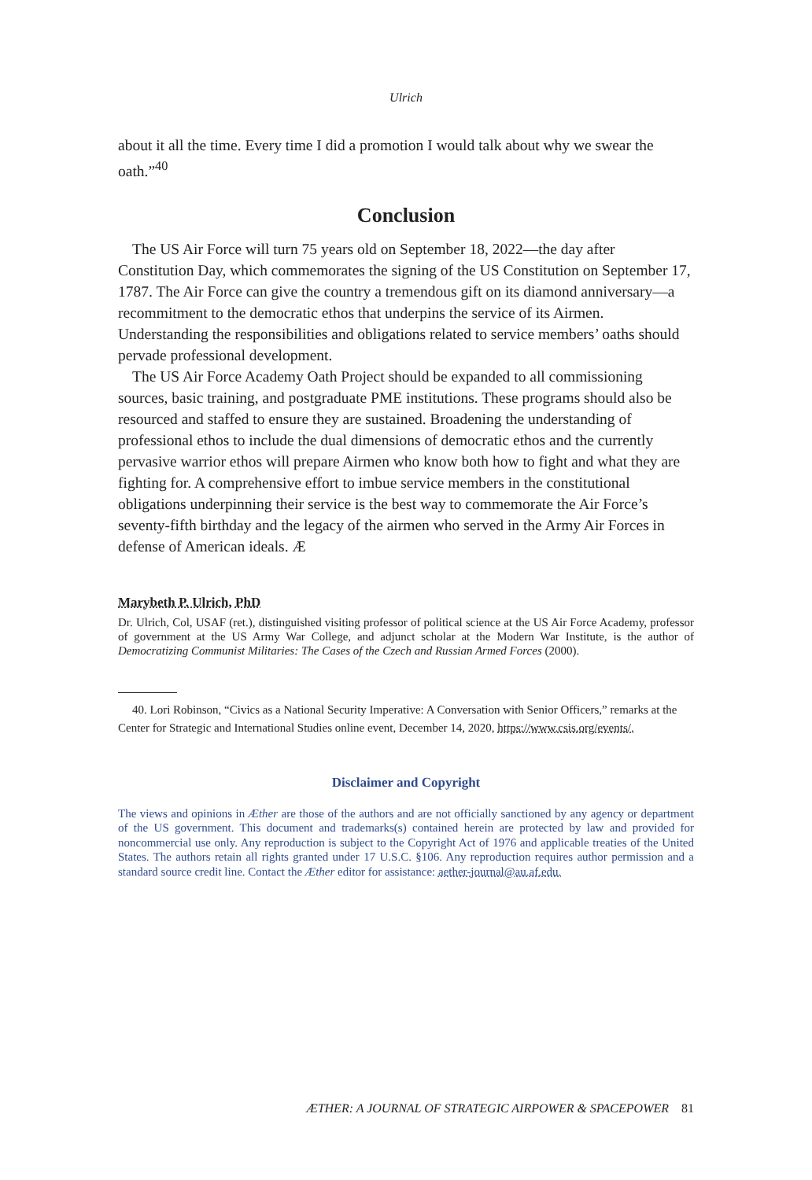Ulrich
about it all the time. Every time I did a promotion I would talk about why we swear the oath.”<sup>40</sup>
Conclusion
The US Air Force will turn 75 years old on September 18, 2022—the day after Constitution Day, which commemorates the signing of the US Constitution on September 17, 1787. The Air Force can give the country a tremendous gift on its diamond anniversary—a recommitment to the democratic ethos that underpins the service of its Airmen. Understanding the responsibilities and obligations related to service members’ oaths should pervade professional development.
The US Air Force Academy Oath Project should be expanded to all commissioning sources, basic training, and postgraduate PME institutions. These programs should also be resourced and staffed to ensure they are sustained. Broadening the understanding of professional ethos to include the dual dimensions of democratic ethos and the currently pervasive warrior ethos will prepare Airmen who know both how to fight and what they are fighting for. A comprehensive effort to imbue service members in the constitutional obligations underpinning their service is the best way to commemorate the Air Force’s seventy-fifth birthday and the legacy of the airmen who served in the Army Air Forces in defense of American ideals. Æ
Marybeth P. Ulrich, PhD
Dr. Ulrich, Col, USAF (ret.), distinguished visiting professor of political science at the US Air Force Academy, professor of government at the US Army War College, and adjunct scholar at the Modern War Institute, is the author of Democratizing Communist Militaries: The Cases of the Czech and Russian Armed Forces (2000).
40. Lori Robinson, “Civics as a National Security Imperative: A Conversation with Senior Officers,” remarks at the Center for Strategic and International Studies online event, December 14, 2020, https://www.csis.org/events/.
Disclaimer and Copyright
The views and opinions in Æther are those of the authors and are not officially sanctioned by any agency or department of the US government. This document and trademarks(s) contained herein are protected by law and provided for noncommercial use only. Any reproduction is subject to the Copyright Act of 1976 and applicable treaties of the United States. The authors retain all rights granted under 17 U.S.C. §106. Any reproduction requires author permission and a standard source credit line. Contact the Æther editor for assistance: aether-journal@au.af.edu.
ÆTHER: A JOURNAL OF STRATEGIC AIRPOWER & SPACEPOWER 81